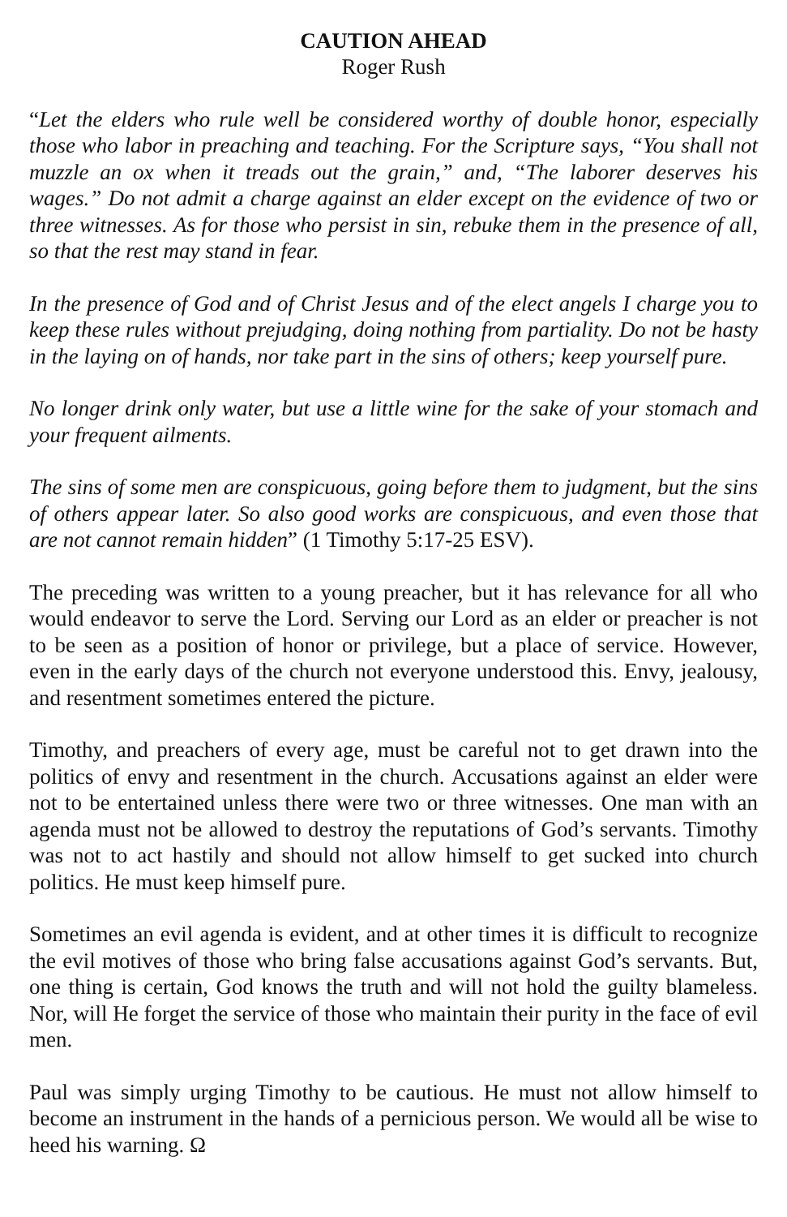CAUTION AHEAD
Roger Rush
“Let the elders who rule well be considered worthy of double honor, especially those who labor in preaching and teaching. For the Scripture says, “You shall not muzzle an ox when it treads out the grain,” and, “The laborer deserves his wages.” Do not admit a charge against an elder except on the evidence of two or three witnesses. As for those who persist in sin, rebuke them in the presence of all, so that the rest may stand in fear.
In the presence of God and of Christ Jesus and of the elect angels I charge you to keep these rules without prejudging, doing nothing from partiality. Do not be hasty in the laying on of hands, nor take part in the sins of others; keep yourself pure.
No longer drink only water, but use a little wine for the sake of your stomach and your frequent ailments.
The sins of some men are conspicuous, going before them to judgment, but the sins of others appear later. So also good works are conspicuous, and even those that are not cannot remain hidden” (1 Timothy 5:17-25 ESV).
The preceding was written to a young preacher, but it has relevance for all who would endeavor to serve the Lord. Serving our Lord as an elder or preacher is not to be seen as a position of honor or privilege, but a place of service. However, even in the early days of the church not everyone understood this. Envy, jealousy, and resentment sometimes entered the picture.
Timothy, and preachers of every age, must be careful not to get drawn into the politics of envy and resentment in the church. Accusations against an elder were not to be entertained unless there were two or three witnesses. One man with an agenda must not be allowed to destroy the reputations of God’s servants. Timothy was not to act hastily and should not allow himself to get sucked into church politics. He must keep himself pure.
Sometimes an evil agenda is evident, and at other times it is difficult to recognize the evil motives of those who bring false accusations against God’s servants. But, one thing is certain, God knows the truth and will not hold the guilty blameless. Nor, will He forget the service of those who maintain their purity in the face of evil men.
Paul was simply urging Timothy to be cautious. He must not allow himself to become an instrument in the hands of a pernicious person. We would all be wise to heed his warning. Ω